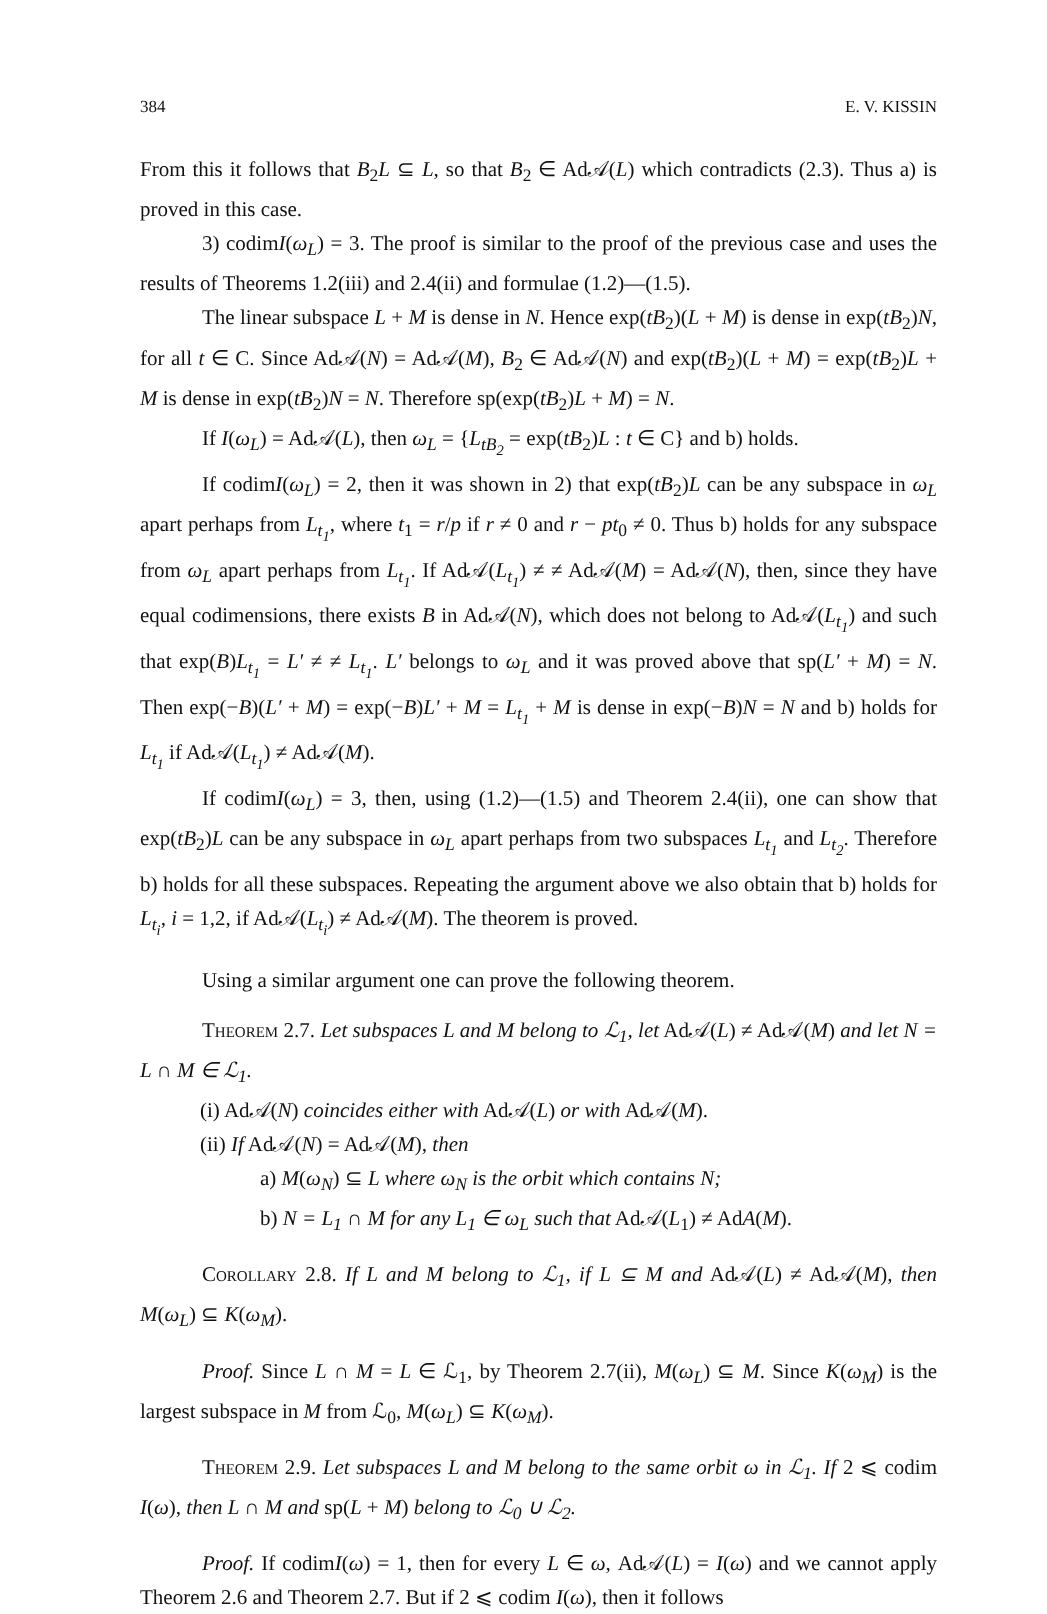384 E. V. KISSIN
From this it follows that B<sub>2</sub>L ⊆ L, so that B<sub>2</sub> ∈ Ad𝒜(L) which contradicts (2.3). Thus a) is proved in this case.
3) codimI(ω<sub>L</sub>) = 3. The proof is similar to the proof of the previous case and uses the results of Theorems 1.2(iii) and 2.4(ii) and formulae (1.2)—(1.5).
The linear subspace L + M is dense in N. Hence exp(tB<sub>2</sub>)(L + M) is dense in exp(tB<sub>2</sub>)N, for all t ∈ C. Since Ad𝒜(N) = Ad𝒜(M), B<sub>2</sub> ∈ Ad𝒜(N) and exp(tB<sub>2</sub>)(L + M) = exp(tB<sub>2</sub>)L + M is dense in exp(tB<sub>2</sub>)N = N. Therefore sp(exp(tB<sub>2</sub>)L + M) = N.
If I(ω<sub>L</sub>) = Ad𝒜(L), then ω<sub>L</sub> = {L<sub>tB<sub>2</sub></sub> = exp(tB<sub>2</sub>)L : t ∈ C} and b) holds.
If codimI(ω<sub>L</sub>) = 2, then it was shown in 2) that exp(tB<sub>2</sub>)L can be any subspace in ω<sub>L</sub> apart perhaps from L<sub>t<sub>1</sub></sub>, where t<sub>1</sub> = r/p if r ≠ 0 and r − pt<sub>0</sub> ≠ 0. Thus b) holds for any subspace from ω<sub>L</sub> apart perhaps from L<sub>t<sub>1</sub></sub>. If Ad𝒜(L<sub>t<sub>1</sub></sub>) ≠ ≠ Ad𝒜(M) = Ad𝒜(N), then, since they have equal codimensions, there exists B in Ad𝒜(N), which does not belong to Ad𝒜(L<sub>t<sub>1</sub></sub>) and such that exp(B)L<sub>t<sub>1</sub></sub> = L′ ≠ ≠ L<sub>t<sub>1</sub></sub>. L′ belongs to ω<sub>L</sub> and it was proved above that sp(L′ + M) = N. Then exp(−B)(L′ + M) = exp(−B)L′ + M = L<sub>t<sub>1</sub></sub> + M is dense in exp(−B)N = N and b) holds for L<sub>t<sub>1</sub></sub> if Ad𝒜(L<sub>t<sub>1</sub></sub>) ≠ Ad𝒜(M).
If codimI(ω<sub>L</sub>) = 3, then, using (1.2)—(1.5) and Theorem 2.4(ii), one can show that exp(tB<sub>2</sub>)L can be any subspace in ω<sub>L</sub> apart perhaps from two subspaces L<sub>t<sub>1</sub></sub> and L<sub>t<sub>2</sub></sub>. Therefore b) holds for all these subspaces. Repeating the argument above we also obtain that b) holds for L<sub>t<sub>i</sub></sub>, i = 1,2, if Ad𝒜(L<sub>t<sub>i</sub></sub>) ≠ Ad𝒜(M). The theorem is proved.
Using a similar argument one can prove the following theorem.
Theorem 2.7. Let subspaces L and M belong to ℒ<sub>1</sub>, let Ad𝒜(L) ≠ Ad𝒜(M) and let N = L ∩ M ∈ ℒ<sub>1</sub>.
(i) Ad𝒜(N) coincides either with Ad𝒜(L) or with Ad𝒜(M).
(ii) If Ad𝒜(N) = Ad𝒜(M), then
a) M(ω<sub>N</sub>) ⊆ L where ω<sub>N</sub> is the orbit which contains N;
b) N = L<sub>1</sub> ∩ M for any L<sub>1</sub> ∈ ω<sub>L</sub> such that Ad𝒜(L<sub>1</sub>) ≠ AdA(M).
Corollary 2.8. If L and M belong to ℒ<sub>1</sub>, if L ⊆ M and Ad𝒜(L) ≠ Ad𝒜(M), then M(ω<sub>L</sub>) ⊆ K(ω<sub>M</sub>).
Proof. Since L ∩ M = L ∈ ℒ<sub>1</sub>, by Theorem 2.7(ii), M(ω<sub>L</sub>) ⊆ M. Since K(ω<sub>M</sub>) is the largest subspace in M from ℒ<sub>0</sub>, M(ω<sub>L</sub>) ⊆ K(ω<sub>M</sub>).
Theorem 2.9. Let subspaces L and M belong to the same orbit ω in ℒ<sub>1</sub>. If 2 ⩽ codim I(ω), then L ∩ M and sp(L + M) belong to ℒ<sub>0</sub> ∪ ℒ<sub>2</sub>.
Proof. If codimI(ω) = 1, then for every L ∈ ω, Ad𝒜(L) = I(ω) and we cannot apply Theorem 2.6 and Theorem 2.7. But if 2 ⩽ codim I(ω), then it follows